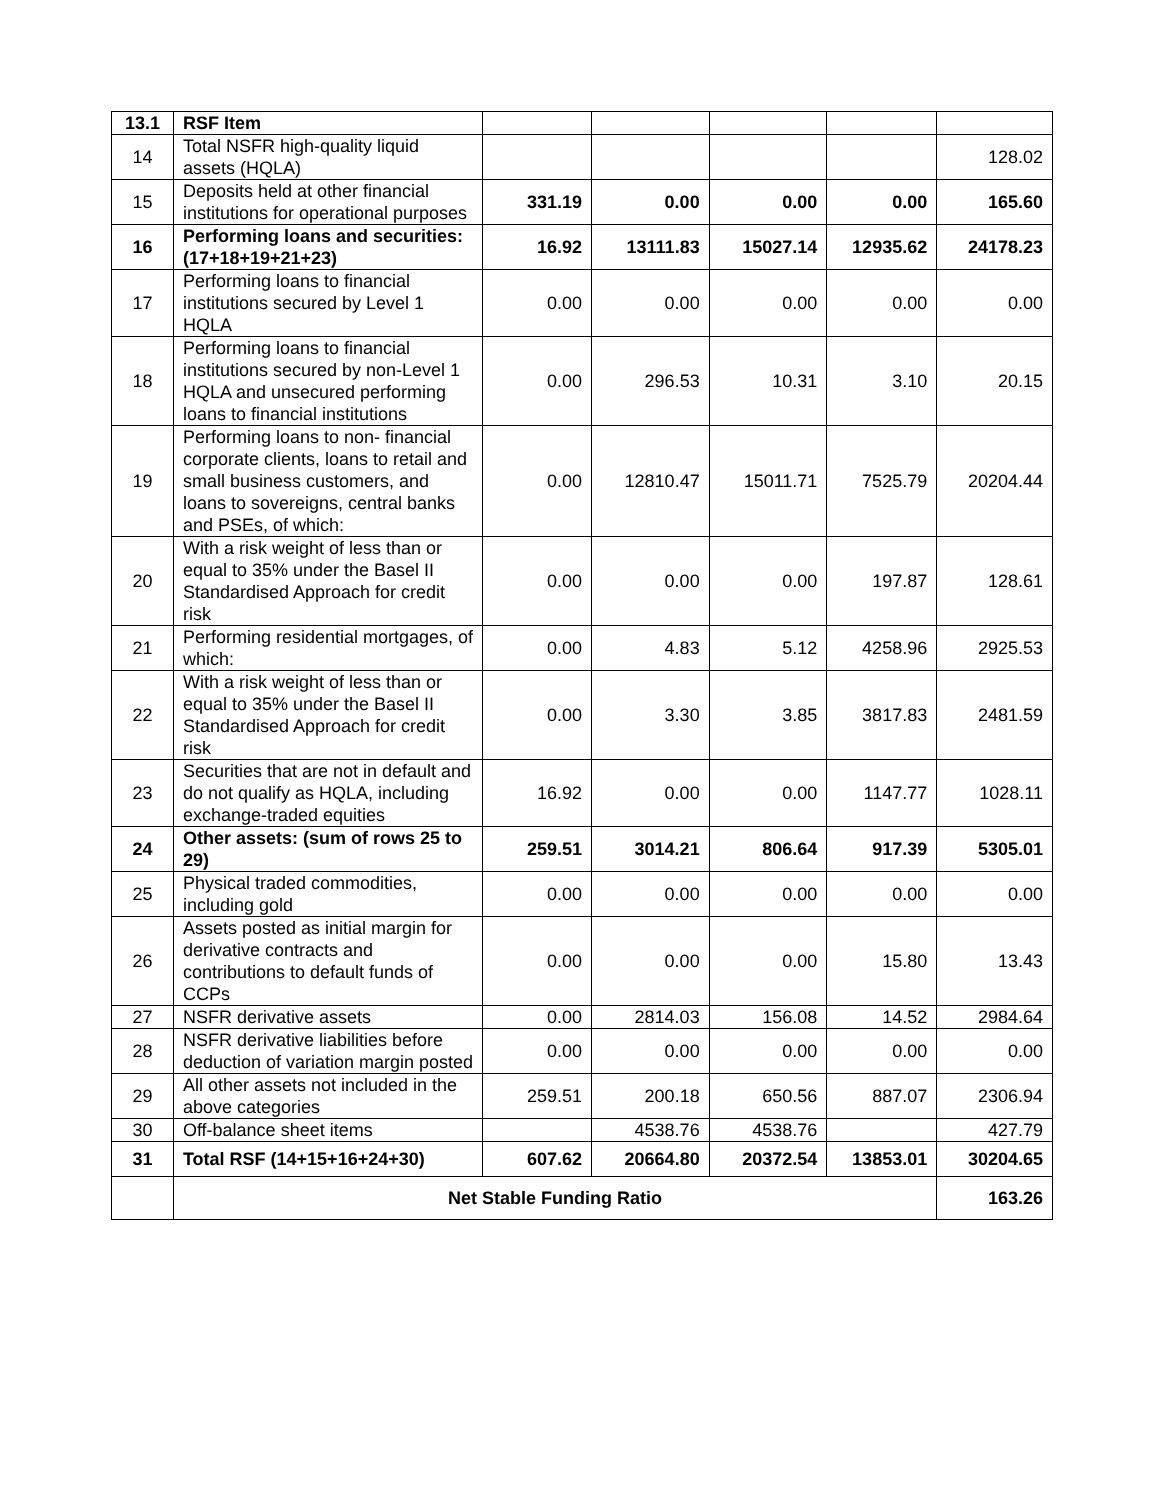| 13.1 | RSF Item | | | | | |
| 14 | Total NSFR high-quality liquid assets (HQLA) | | | | | 128.02 |
| 15 | Deposits held at other financial institutions for operational purposes | 331.19 | 0.00 | 0.00 | 0.00 | 165.60 |
| 16 | Performing loans and securities: (17+18+19+21+23) | 16.92 | 13111.83 | 15027.14 | 12935.62 | 24178.23 |
| 17 | Performing loans to financial institutions secured by Level 1 HQLA | 0.00 | 0.00 | 0.00 | 0.00 | 0.00 |
| 18 | Performing loans to financial institutions secured by non-Level 1 HQLA and unsecured performing loans to financial institutions | 0.00 | 296.53 | 10.31 | 3.10 | 20.15 |
| 19 | Performing loans to non- financial corporate clients, loans to retail and small business customers, and loans to sovereigns, central banks and PSEs, of which: | 0.00 | 12810.47 | 15011.71 | 7525.79 | 20204.44 |
| 20 | With a risk weight of less than or equal to 35% under the Basel II Standardised Approach for credit risk | 0.00 | 0.00 | 0.00 | 197.87 | 128.61 |
| 21 | Performing residential mortgages, of which: | 0.00 | 4.83 | 5.12 | 4258.96 | 2925.53 |
| 22 | With a risk weight of less than or equal to 35% under the Basel II Standardised Approach for credit risk | 0.00 | 3.30 | 3.85 | 3817.83 | 2481.59 |
| 23 | Securities that are not in default and do not qualify as HQLA, including exchange-traded equities | 16.92 | 0.00 | 0.00 | 1147.77 | 1028.11 |
| 24 | Other assets: (sum of rows 25 to 29) | 259.51 | 3014.21 | 806.64 | 917.39 | 5305.01 |
| 25 | Physical traded commodities, including gold | 0.00 | 0.00 | 0.00 | 0.00 | 0.00 |
| 26 | Assets posted as initial margin for derivative contracts and contributions to default funds of CCPs | 0.00 | 0.00 | 0.00 | 15.80 | 13.43 |
| 27 | NSFR derivative assets | 0.00 | 2814.03 | 156.08 | 14.52 | 2984.64 |
| 28 | NSFR derivative liabilities before deduction of variation margin posted | 0.00 | 0.00 | 0.00 | 0.00 | 0.00 |
| 29 | All other assets not included in the above categories | 259.51 | 200.18 | 650.56 | 887.07 | 2306.94 |
| 30 | Off-balance sheet items | | 4538.76 | 4538.76 | | 427.79 |
| 31 | Total RSF (14+15+16+24+30) | 607.62 | 20664.80 | 20372.54 | 13853.01 | 30204.65 |
| | Net Stable Funding Ratio | | | | | 163.26 |